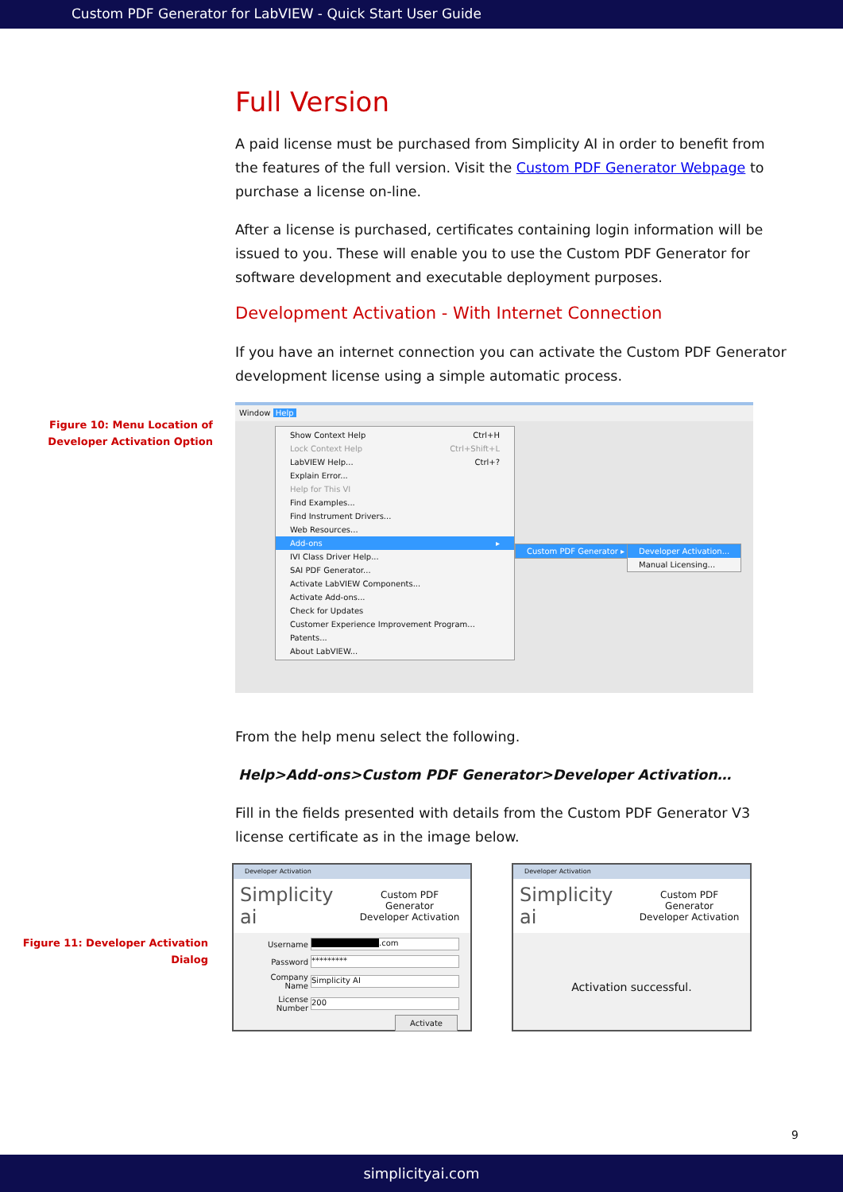Custom PDF Generator for LabVIEW - Quick Start User Guide
Full Version
A paid license must be purchased from Simplicity AI in order to benefit from the features of the full version. Visit the Custom PDF Generator Webpage to purchase a license on-line.
After a license is purchased, certificates containing login information will be issued to you. These will enable you to use the Custom PDF Generator for software development and executable deployment purposes.
Development Activation - With Internet Connection
If you have an internet connection you can activate the Custom PDF Generator development license using a simple automatic process.
Figure 10: Menu Location of Developer Activation Option
Window Help
Show Context Help Ctrl+H
Lock Context Help Ctrl+Shift+L
LabVIEW Help... Ctrl+?
Explain Error...
Help for This VI
Find Examples...
Find Instrument Drivers...
Web Resources...
Add-ons ▸
IVI Class Driver Help...
SAI PDF Generator...
Activate LabVIEW Components...
Activate Add-ons...
Check for Updates
Customer Experience Improvement Program...
Patents...
About LabVIEW...
Custom PDF Generator ▸
Developer Activation...
Manual Licensing...
From the help menu select the following.
Help>Add-ons>Custom PDF Generator>Developer Activation…
Fill in the fields presented with details from the Custom PDF Generator V3 license certificate as in the image below.
Figure 11: Developer Activation Dialog
Developer Activation
Simplicity ai Custom PDF Generator
Developer Activation
Username .com
Password *********
Company Name Simplicity AI
License Number 200
Activate
Developer Activation
Simplicity ai Custom PDF Generator
Developer Activation
Activation successful.
9
simplicityai.com